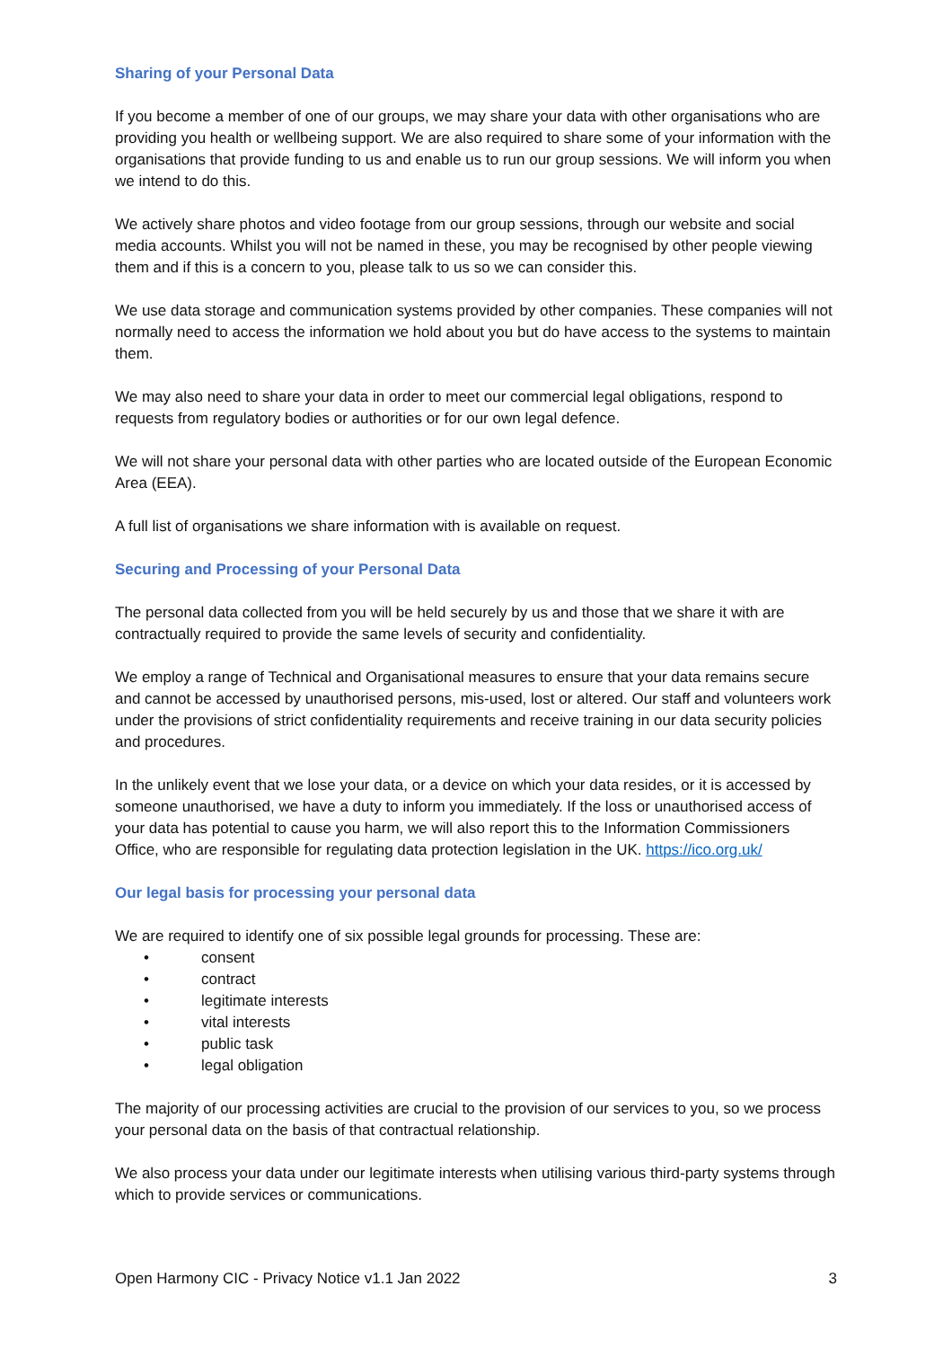Sharing of your Personal Data
If you become a member of one of our groups, we may share your data with other organisations who are providing you health or wellbeing support. We are also required to share some of your information with the organisations that provide funding to us and enable us to run our group sessions. We will inform you when we intend to do this.
We actively share photos and video footage from our group sessions, through our website and social media accounts. Whilst you will not be named in these, you may be recognised by other people viewing them and if this is a concern to you, please talk to us so we can consider this.
We use data storage and communication systems provided by other companies. These companies will not normally need to access the information we hold about you but do have access to the systems to maintain them.
We may also need to share your data in order to meet our commercial legal obligations, respond to requests from regulatory bodies or authorities or for our own legal defence.
We will not share your personal data with other parties who are located outside of the European Economic Area (EEA).
A full list of organisations we share information with is available on request.
Securing and Processing of your Personal Data
The personal data collected from you will be held securely by us and those that we share it with are contractually required to provide the same levels of security and confidentiality.
We employ a range of Technical and Organisational measures to ensure that your data remains secure and cannot be accessed by unauthorised persons, mis-used, lost or altered. Our staff and volunteers work under the provisions of strict confidentiality requirements and receive training in our data security policies and procedures.
In the unlikely event that we lose your data, or a device on which your data resides, or it is accessed by someone unauthorised, we have a duty to inform you immediately. If the loss or unauthorised access of your data has potential to cause you harm, we will also report this to the Information Commissioners Office, who are responsible for regulating data protection legislation in the UK. https://ico.org.uk/
Our legal basis for processing your personal data
We are required to identify one of six possible legal grounds for processing. These are:
• consent
• contract
• legitimate interests
• vital interests
• public task
• legal obligation
The majority of our processing activities are crucial to the provision of our services to you, so we process your personal data on the basis of that contractual relationship.
We also process your data under our legitimate interests when utilising various third-party systems through which to provide services or communications.
Open Harmony CIC - Privacy Notice v1.1 Jan 2022 3